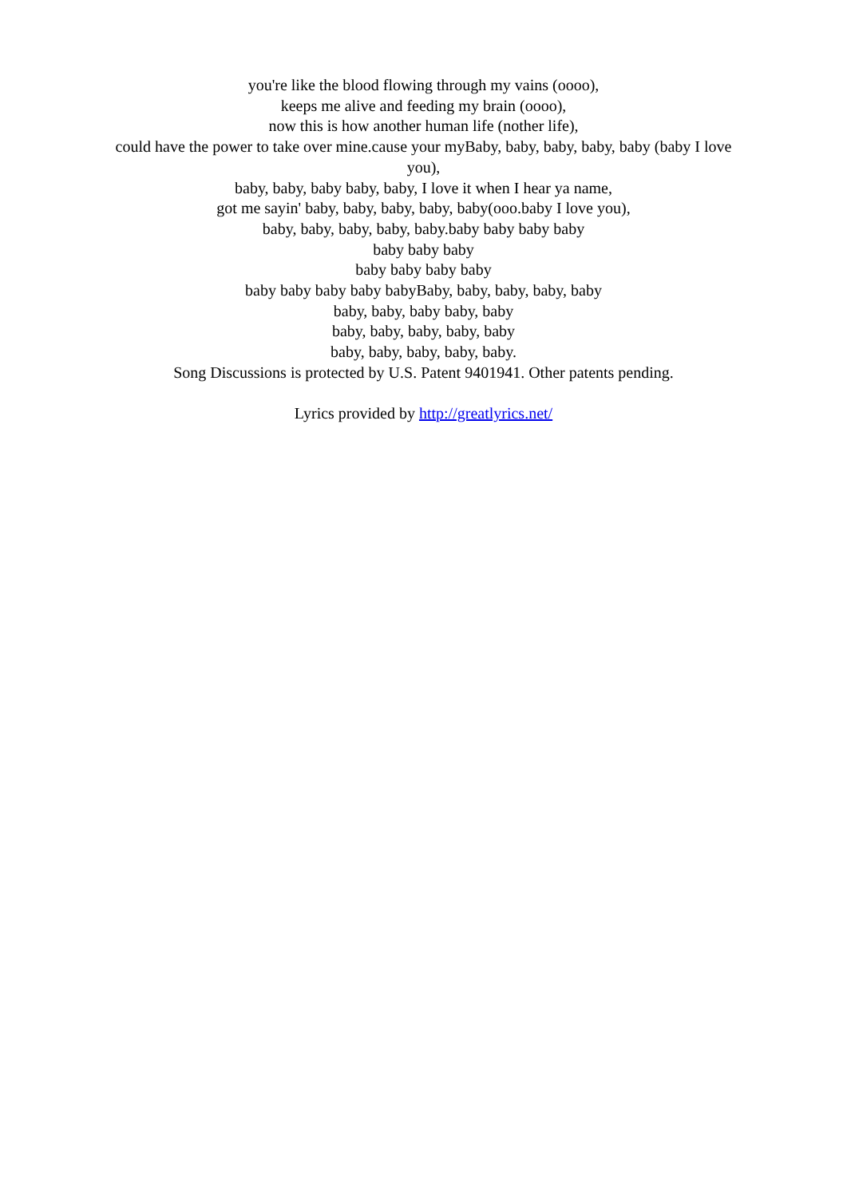you're like the blood flowing through my vains (oooo),
keeps me alive and feeding my brain (oooo),
now this is how another human life (nother life),
could have the power to take over mine.cause your myBaby, baby, baby, baby, baby (baby I love you),
baby, baby, baby baby, baby, I love it when I hear ya name,
got me sayin' baby, baby, baby, baby, baby(ooo.baby I love you),
baby, baby, baby, baby, baby.baby baby baby baby
baby baby baby
baby baby baby baby
baby baby baby baby babyBaby, baby, baby, baby, baby
baby, baby, baby baby, baby
baby, baby, baby, baby, baby
baby, baby, baby, baby, baby.
Song Discussions is protected by U.S. Patent 9401941. Other patents pending.
Lyrics provided by http://greatlyrics.net/